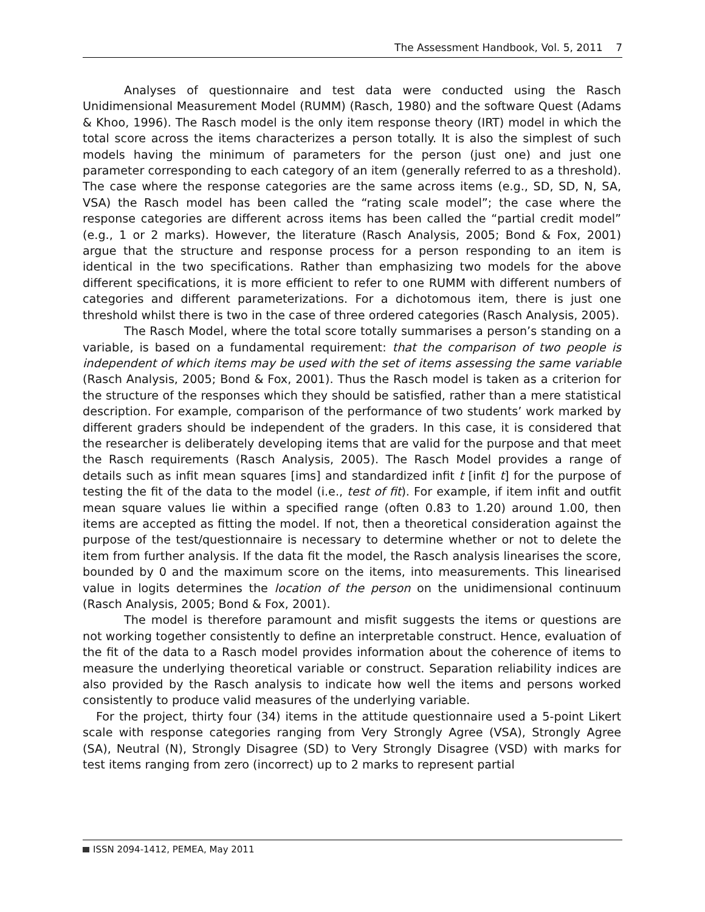The Assessment Handbook, Vol. 5, 2011 7
Analyses of questionnaire and test data were conducted using the Rasch Unidimensional Measurement Model (RUMM) (Rasch, 1980) and the software Quest (Adams & Khoo, 1996). The Rasch model is the only item response theory (IRT) model in which the total score across the items characterizes a person totally. It is also the simplest of such models having the minimum of parameters for the person (just one) and just one parameter corresponding to each category of an item (generally referred to as a threshold). The case where the response categories are the same across items (e.g., SD, SD, N, SA, VSA) the Rasch model has been called the “rating scale model”; the case where the response categories are different across items has been called the “partial credit model” (e.g., 1 or 2 marks). However, the literature (Rasch Analysis, 2005; Bond & Fox, 2001) argue that the structure and response process for a person responding to an item is identical in the two specifications. Rather than emphasizing two models for the above different specifications, it is more efficient to refer to one RUMM with different numbers of categories and different parameterizations. For a dichotomous item, there is just one threshold whilst there is two in the case of three ordered categories (Rasch Analysis, 2005).
The Rasch Model, where the total score totally summarises a person’s standing on a variable, is based on a fundamental requirement: that the comparison of two people is independent of which items may be used with the set of items assessing the same variable (Rasch Analysis, 2005; Bond & Fox, 2001). Thus the Rasch model is taken as a criterion for the structure of the responses which they should be satisfied, rather than a mere statistical description. For example, comparison of the performance of two students’ work marked by different graders should be independent of the graders. In this case, it is considered that the researcher is deliberately developing items that are valid for the purpose and that meet the Rasch requirements (Rasch Analysis, 2005). The Rasch Model provides a range of details such as infit mean squares [ims] and standardized infit t [infit t] for the purpose of testing the fit of the data to the model (i.e., test of fit). For example, if item infit and outfit mean square values lie within a specified range (often 0.83 to 1.20) around 1.00, then items are accepted as fitting the model. If not, then a theoretical consideration against the purpose of the test/questionnaire is necessary to determine whether or not to delete the item from further analysis. If the data fit the model, the Rasch analysis linearises the score, bounded by 0 and the maximum score on the items, into measurements. This linearised value in logits determines the location of the person on the unidimensional continuum (Rasch Analysis, 2005; Bond & Fox, 2001).
The model is therefore paramount and misfit suggests the items or questions are not working together consistently to define an interpretable construct. Hence, evaluation of the fit of the data to a Rasch model provides information about the coherence of items to measure the underlying theoretical variable or construct. Separation reliability indices are also provided by the Rasch analysis to indicate how well the items and persons worked consistently to produce valid measures of the underlying variable.
For the project, thirty four (34) items in the attitude questionnaire used a 5-point Likert scale with response categories ranging from Very Strongly Agree (VSA), Strongly Agree (SA), Neutral (N), Strongly Disagree (SD) to Very Strongly Disagree (VSD) with marks for test items ranging from zero (incorrect) up to 2 marks to represent partial
ISSN 2094-1412, PEMEA, May 2011